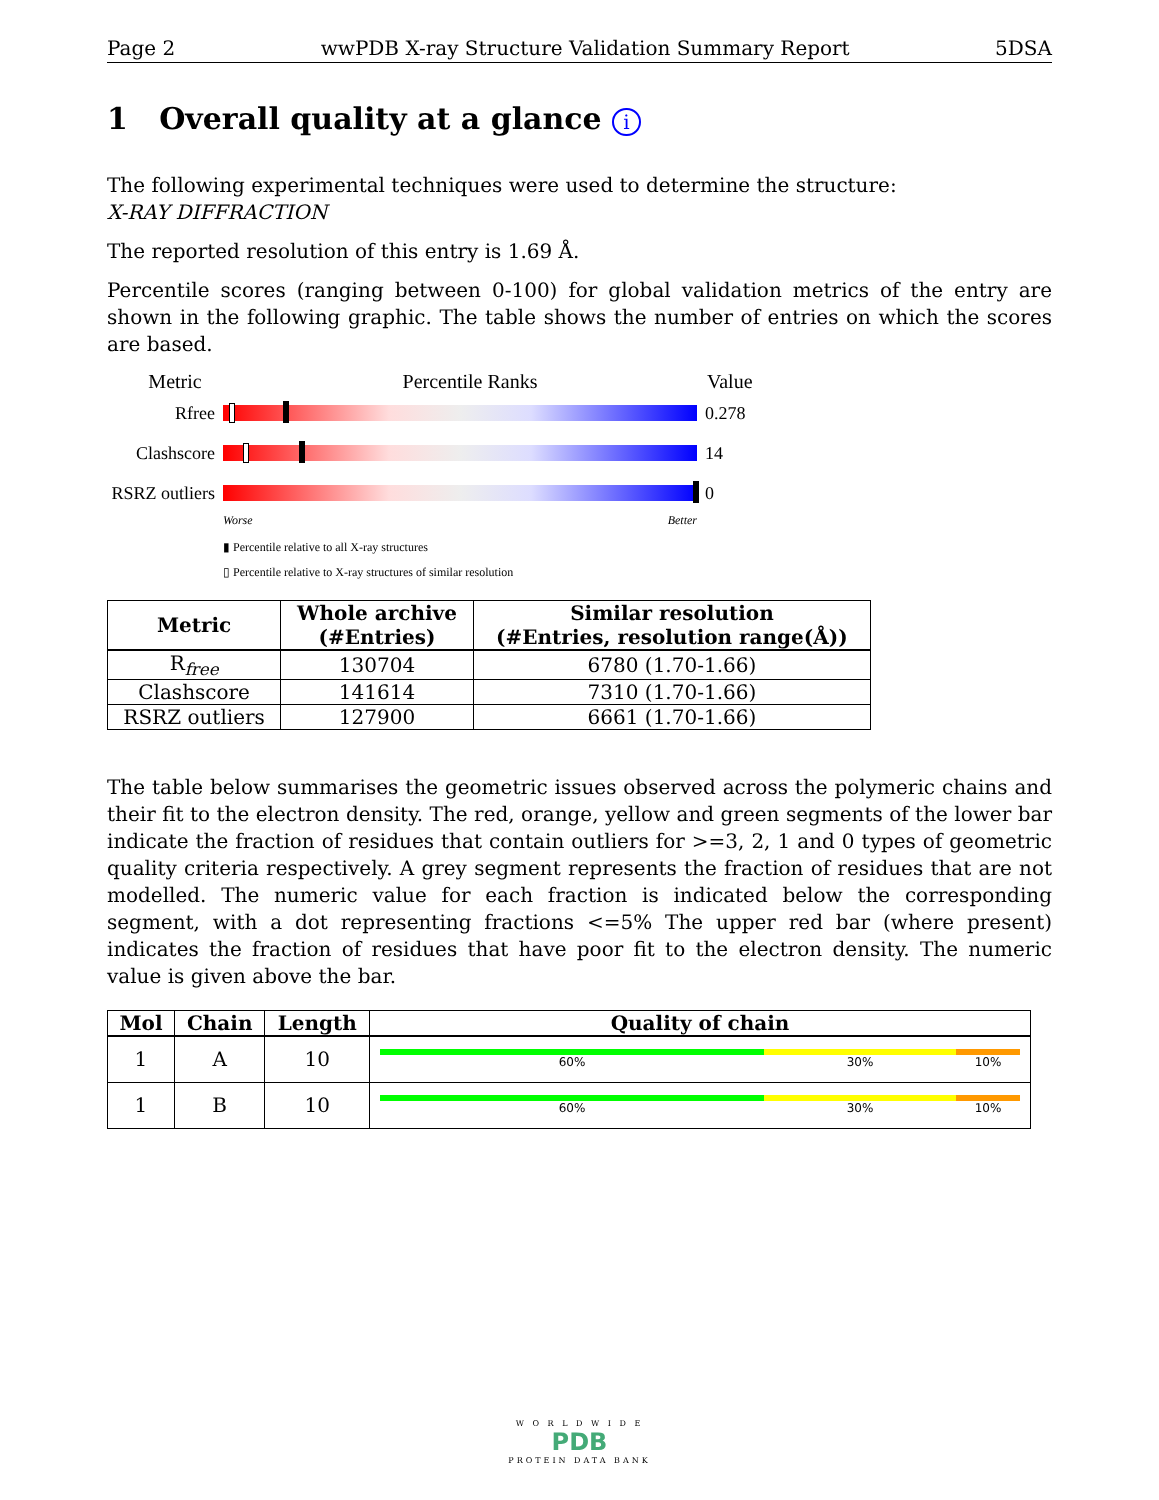Page 2 wwPDB X-ray Structure Validation Summary Report 5DSA
1 Overall quality at a glance i
The following experimental techniques were used to determine the structure:
X-RAY DIFFRACTION
The reported resolution of this entry is 1.69 Å.
Percentile scores (ranging between 0-100) for global validation metrics of the entry are shown in the following graphic. The table shows the number of entries on which the scores are based.
Metric Percentile Ranks Value
Rfree 0.278
Clashscore 14
RSRZ outliers
0
Worse Better
▮ Percentile relative to all X-ray structures
▯ Percentile relative to X-ray structures of similar resolution
| Metric | Whole archive (#Entries) | Similar resolution (#Entries, resolution range(Å)) |
| --- | --- | --- |
| R<sub>free</sub> | 130704 | 6780 (1.70-1.66) |
| Clashscore | 141614 | 7310 (1.70-1.66) |
| RSRZ outliers | 127900 | 6661 (1.70-1.66) |
The table below summarises the geometric issues observed across the polymeric chains and their fit to the electron density. The red, orange, yellow and green segments of the lower bar indicate the fraction of residues that contain outliers for >=3, 2, 1 and 0 types of geometric quality criteria respectively. A grey segment represents the fraction of residues that are not modelled. The numeric value for each fraction is indicated below the corresponding segment, with a dot representing fractions <=5% The upper red bar (where present) indicates the fraction of residues that have poor fit to the electron density. The numeric value is given above the bar.
| Mol | Chain | Length | Quality of chain |
| --- | --- | --- | --- |
| 1 | A | 10 | 60% 30% 10% |
| 1 | B | 10 | 60% 30% 10% |
W O R L D W I D E
PDB
PROTEIN DATA BANK